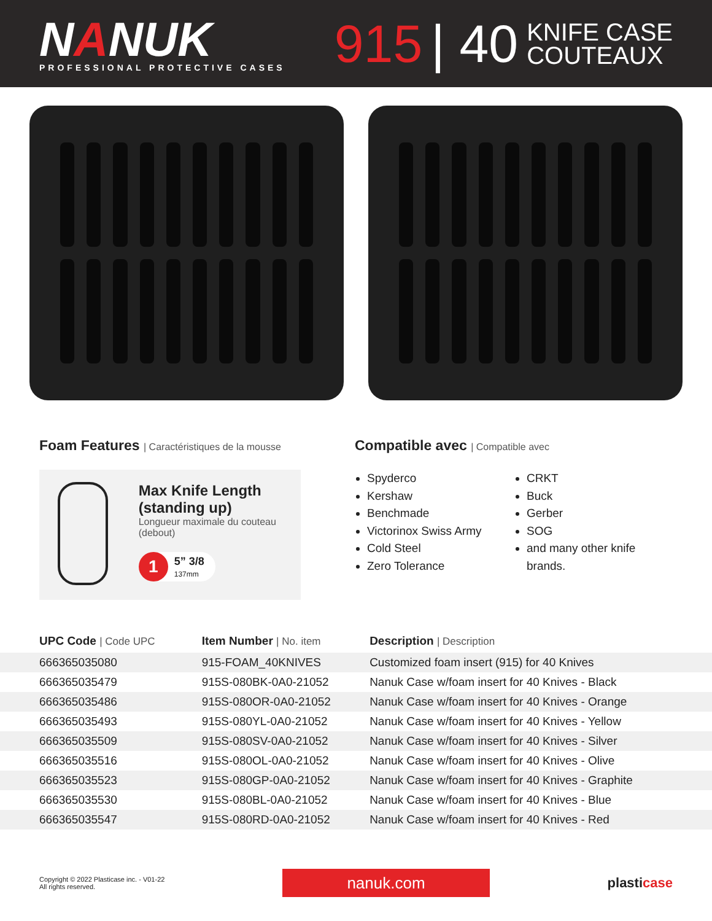NANUK
PROFESSIONAL PROTECTIVE CASES
915 | 40 KNIFE CASE
COUTEAUX
Foam Features | Caractéristiques de la mousse
Max Knife Length (standing up)
Longueur maximale du couteau (debout)
1
5” 3/8
137mm
Compatible avec | Compatible avec
Spyderco
Kershaw
Benchmade
Victorinox Swiss Army
Cold Steel
Zero Tolerance
CRKT
Buck
Gerber
SOG
and many other knife brands.
| UPC Code / Code UPC | Item Number / No. item | Description / Description |
| --- | --- | --- |
| 666365035080 | 915-FOAM_40KNIVES | Customized foam insert (915) for 40 Knives |
| 666365035479 | 915S-080BK-0A0-21052 | Nanuk Case w/foam insert for 40 Knives - Black |
| 666365035486 | 915S-080OR-0A0-21052 | Nanuk Case w/foam insert for 40 Knives - Orange |
| 666365035493 | 915S-080YL-0A0-21052 | Nanuk Case w/foam insert for 40 Knives - Yellow |
| 666365035509 | 915S-080SV-0A0-21052 | Nanuk Case w/foam insert for 40 Knives - Silver |
| 666365035516 | 915S-080OL-0A0-21052 | Nanuk Case w/foam insert for 40 Knives - Olive |
| 666365035523 | 915S-080GP-0A0-21052 | Nanuk Case w/foam insert for 40 Knives - Graphite |
| 666365035530 | 915S-080BL-0A0-21052 | Nanuk Case w/foam insert for 40 Knives - Blue |
| 666365035547 | 915S-080RD-0A0-21052 | Nanuk Case w/foam insert for 40 Knives - Red |
Copyright © 2022 Plasticase inc. - V01-22
All rights reserved.
nanuk.com
plasticase